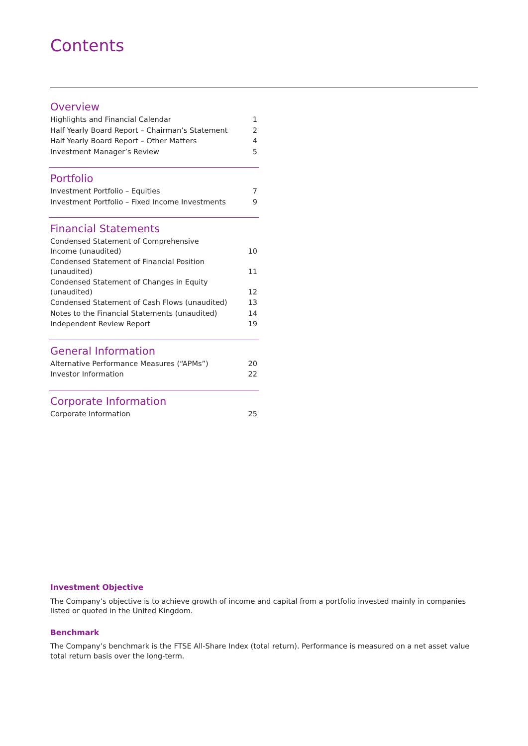Contents
Overview
| Highlights and Financial Calendar | 1 |
| Half Yearly Board Report – Chairman’s Statement | 2 |
| Half Yearly Board Report – Other Matters | 4 |
| Investment Manager’s Review | 5 |
Portfolio
| Investment Portfolio – Equities | 7 |
| Investment Portfolio – Fixed Income Investments | 9 |
Financial Statements
| Condensed Statement of Comprehensive Income (unaudited) | 10 |
| Condensed Statement of Financial Position (unaudited) | 11 |
| Condensed Statement of Changes in Equity (unaudited) | 12 |
| Condensed Statement of Cash Flows (unaudited) | 13 |
| Notes to the Financial Statements (unaudited) | 14 |
| Independent Review Report | 19 |
General Information
| Alternative Performance Measures (“APMs”) | 20 |
| Investor Information | 22 |
Corporate Information
| Corporate Information | 25 |
Investment Objective
The Company’s objective is to achieve growth of income and capital from a portfolio invested mainly in companies listed or quoted in the United Kingdom.
Benchmark
The Company’s benchmark is the FTSE All-Share Index (total return). Performance is measured on a net asset value total return basis over the long-term.